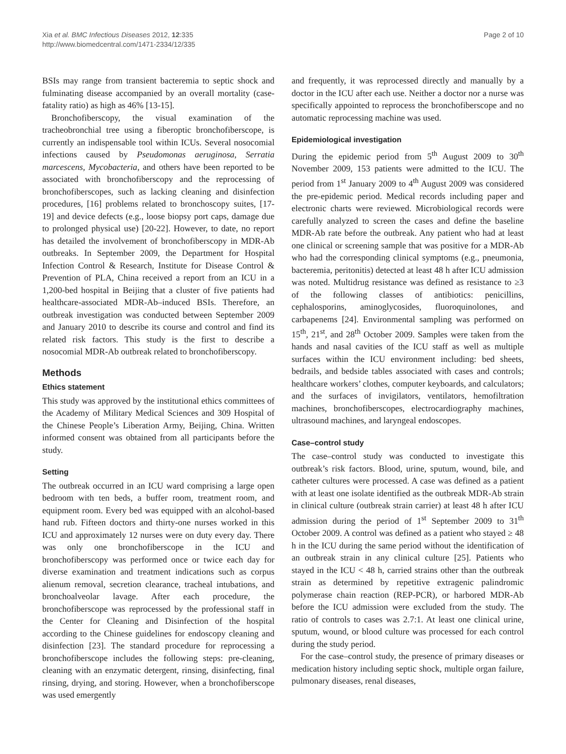Xia et al. BMC Infectious Diseases 2012, 12:335
http://www.biomedcentral.com/1471-2334/12/335
Page 2 of 10
BSIs may range from transient bacteremia to septic shock and fulminating disease accompanied by an overall mortality (case-fatality ratio) as high as 46% [13-15].
Bronchofiberscopy, the visual examination of the tracheobronchial tree using a fiberoptic bronchofiberscope, is currently an indispensable tool within ICUs. Several nosocomial infections caused by Pseudomonas aeruginosa, Serratia marcescens, Mycobacteria, and others have been reported to be associated with bronchofiberscopy and the reprocessing of bronchofiberscopes, such as lacking cleaning and disinfection procedures, [16] problems related to bronchoscopy suites, [17-19] and device defects (e.g., loose biopsy port caps, damage due to prolonged physical use) [20-22]. However, to date, no report has detailed the involvement of bronchofiberscopy in MDR-Ab outbreaks. In September 2009, the Department for Hospital Infection Control & Research, Institute for Disease Control & Prevention of PLA, China received a report from an ICU in a 1,200-bed hospital in Beijing that a cluster of five patients had healthcare-associated MDR-Ab–induced BSIs. Therefore, an outbreak investigation was conducted between September 2009 and January 2010 to describe its course and control and find its related risk factors. This study is the first to describe a nosocomial MDR-Ab outbreak related to bronchofiberscopy.
Methods
Ethics statement
This study was approved by the institutional ethics committees of the Academy of Military Medical Sciences and 309 Hospital of the Chinese People’s Liberation Army, Beijing, China. Written informed consent was obtained from all participants before the study.
Setting
The outbreak occurred in an ICU ward comprising a large open bedroom with ten beds, a buffer room, treatment room, and equipment room. Every bed was equipped with an alcohol-based hand rub. Fifteen doctors and thirty-one nurses worked in this ICU and approximately 12 nurses were on duty every day. There was only one bronchofiberscope in the ICU and bronchofiberscopy was performed once or twice each day for diverse examination and treatment indications such as corpus alienum removal, secretion clearance, tracheal intubations, and bronchoalveolar lavage. After each procedure, the bronchofiberscope was reprocessed by the professional staff in the Center for Cleaning and Disinfection of the hospital according to the Chinese guidelines for endoscopy cleaning and disinfection [23]. The standard procedure for reprocessing a bronchofiberscope includes the following steps: pre-cleaning, cleaning with an enzymatic detergent, rinsing, disinfecting, final rinsing, drying, and storing. However, when a bronchofiberscope was used emergently
and frequently, it was reprocessed directly and manually by a doctor in the ICU after each use. Neither a doctor nor a nurse was specifically appointed to reprocess the bronchofiberscope and no automatic reprocessing machine was used.
Epidemiological investigation
During the epidemic period from 5<sup>th</sup> August 2009 to 30<sup>th</sup> November 2009, 153 patients were admitted to the ICU. The period from 1<sup>st</sup> January 2009 to 4<sup>th</sup> August 2009 was considered the pre-epidemic period. Medical records including paper and electronic charts were reviewed. Microbiological records were carefully analyzed to screen the cases and define the baseline MDR-Ab rate before the outbreak. Any patient who had at least one clinical or screening sample that was positive for a MDR-Ab who had the corresponding clinical symptoms (e.g., pneumonia, bacteremia, peritonitis) detected at least 48 h after ICU admission was noted. Multidrug resistance was defined as resistance to ≥3 of the following classes of antibiotics: penicillins, cephalosporins, aminoglycosides, fluoroquinolones, and carbapenems [24]. Environmental sampling was performed on 15<sup>th</sup>, 21<sup>st</sup>, and 28<sup>th</sup> October 2009. Samples were taken from the hands and nasal cavities of the ICU staff as well as multiple surfaces within the ICU environment including: bed sheets, bedrails, and bedside tables associated with cases and controls; healthcare workers’ clothes, computer keyboards, and calculators; and the surfaces of invigilators, ventilators, hemofiltration machines, bronchofiberscopes, electrocardiography machines, ultrasound machines, and laryngeal endoscopes.
Case–control study
The case–control study was conducted to investigate this outbreak’s risk factors. Blood, urine, sputum, wound, bile, and catheter cultures were processed. A case was defined as a patient with at least one isolate identified as the outbreak MDR-Ab strain in clinical culture (outbreak strain carrier) at least 48 h after ICU admission during the period of 1<sup>st</sup> September 2009 to 31<sup>th</sup> October 2009. A control was defined as a patient who stayed ≥ 48 h in the ICU during the same period without the identification of an outbreak strain in any clinical culture [25]. Patients who stayed in the ICU < 48 h, carried strains other than the outbreak strain as determined by repetitive extragenic palindromic polymerase chain reaction (REP-PCR), or harbored MDR-Ab before the ICU admission were excluded from the study. The ratio of controls to cases was 2.7:1. At least one clinical urine, sputum, wound, or blood culture was processed for each control during the study period.
For the case–control study, the presence of primary diseases or medication history including septic shock, multiple organ failure, pulmonary diseases, renal diseases,